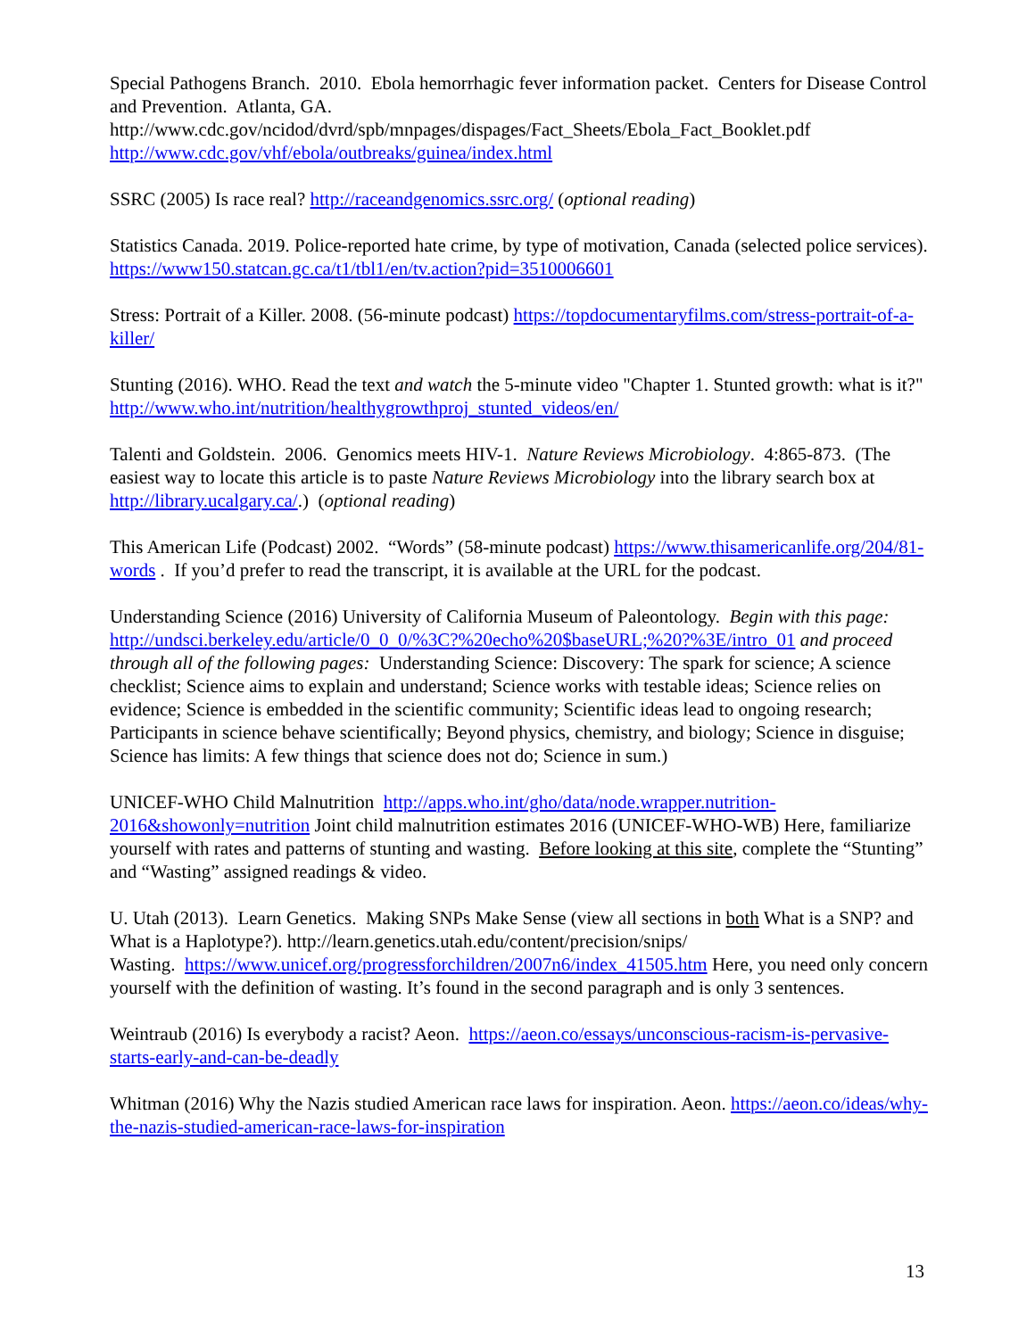Special Pathogens Branch. 2010. Ebola hemorrhagic fever information packet. Centers for Disease Control and Prevention. Atlanta, GA.
http://www.cdc.gov/ncidod/dvrd/spb/mnpages/dispages/Fact_Sheets/Ebola_Fact_Booklet.pdf
http://www.cdc.gov/vhf/ebola/outbreaks/guinea/index.html
SSRC (2005) Is race real? http://raceandgenomics.ssrc.org/ (optional reading)
Statistics Canada. 2019. Police-reported hate crime, by type of motivation, Canada (selected police services). https://www150.statcan.gc.ca/t1/tbl1/en/tv.action?pid=3510006601
Stress: Portrait of a Killer. 2008. (56-minute podcast) https://topdocumentaryfilms.com/stress-portrait-of-a-killer/
Stunting (2016). WHO. Read the text and watch the 5-minute video "Chapter 1. Stunted growth: what is it?" http://www.who.int/nutrition/healthygrowthproj_stunted_videos/en/
Talenti and Goldstein. 2006. Genomics meets HIV-1. Nature Reviews Microbiology. 4:865-873. (The easiest way to locate this article is to paste Nature Reviews Microbiology into the library search box at http://library.ucalgary.ca/.) (optional reading)
This American Life (Podcast) 2002. “Words” (58-minute podcast) https://www.thisamericanlife.org/204/81-words . If you’d prefer to read the transcript, it is available at the URL for the podcast.
Understanding Science (2016) University of California Museum of Paleontology. Begin with this page: http://undsci.berkeley.edu/article/0_0_0/%3C?%20echo%20$baseURL;%20?%3E/intro_01 and proceed through all of the following pages: Understanding Science: Discovery: The spark for science; A science checklist; Science aims to explain and understand; Science works with testable ideas; Science relies on evidence; Science is embedded in the scientific community; Scientific ideas lead to ongoing research; Participants in science behave scientifically; Beyond physics, chemistry, and biology; Science in disguise; Science has limits: A few things that science does not do; Science in sum.)
UNICEF-WHO Child Malnutrition http://apps.who.int/gho/data/node.wrapper.nutrition-2016&showonly=nutrition Joint child malnutrition estimates 2016 (UNICEF-WHO-WB) Here, familiarize yourself with rates and patterns of stunting and wasting. Before looking at this site, complete the “Stunting” and “Wasting” assigned readings & video.
U. Utah (2013). Learn Genetics. Making SNPs Make Sense (view all sections in both What is a SNP? and What is a Haplotype?). http://learn.genetics.utah.edu/content/precision/snips/
Wasting. https://www.unicef.org/progressforchildren/2007n6/index_41505.htm Here, you need only concern yourself with the definition of wasting. It’s found in the second paragraph and is only 3 sentences.
Weintraub (2016) Is everybody a racist? Aeon. https://aeon.co/essays/unconscious-racism-is-pervasive-starts-early-and-can-be-deadly
Whitman (2016) Why the Nazis studied American race laws for inspiration. Aeon. https://aeon.co/ideas/why-the-nazis-studied-american-race-laws-for-inspiration
13